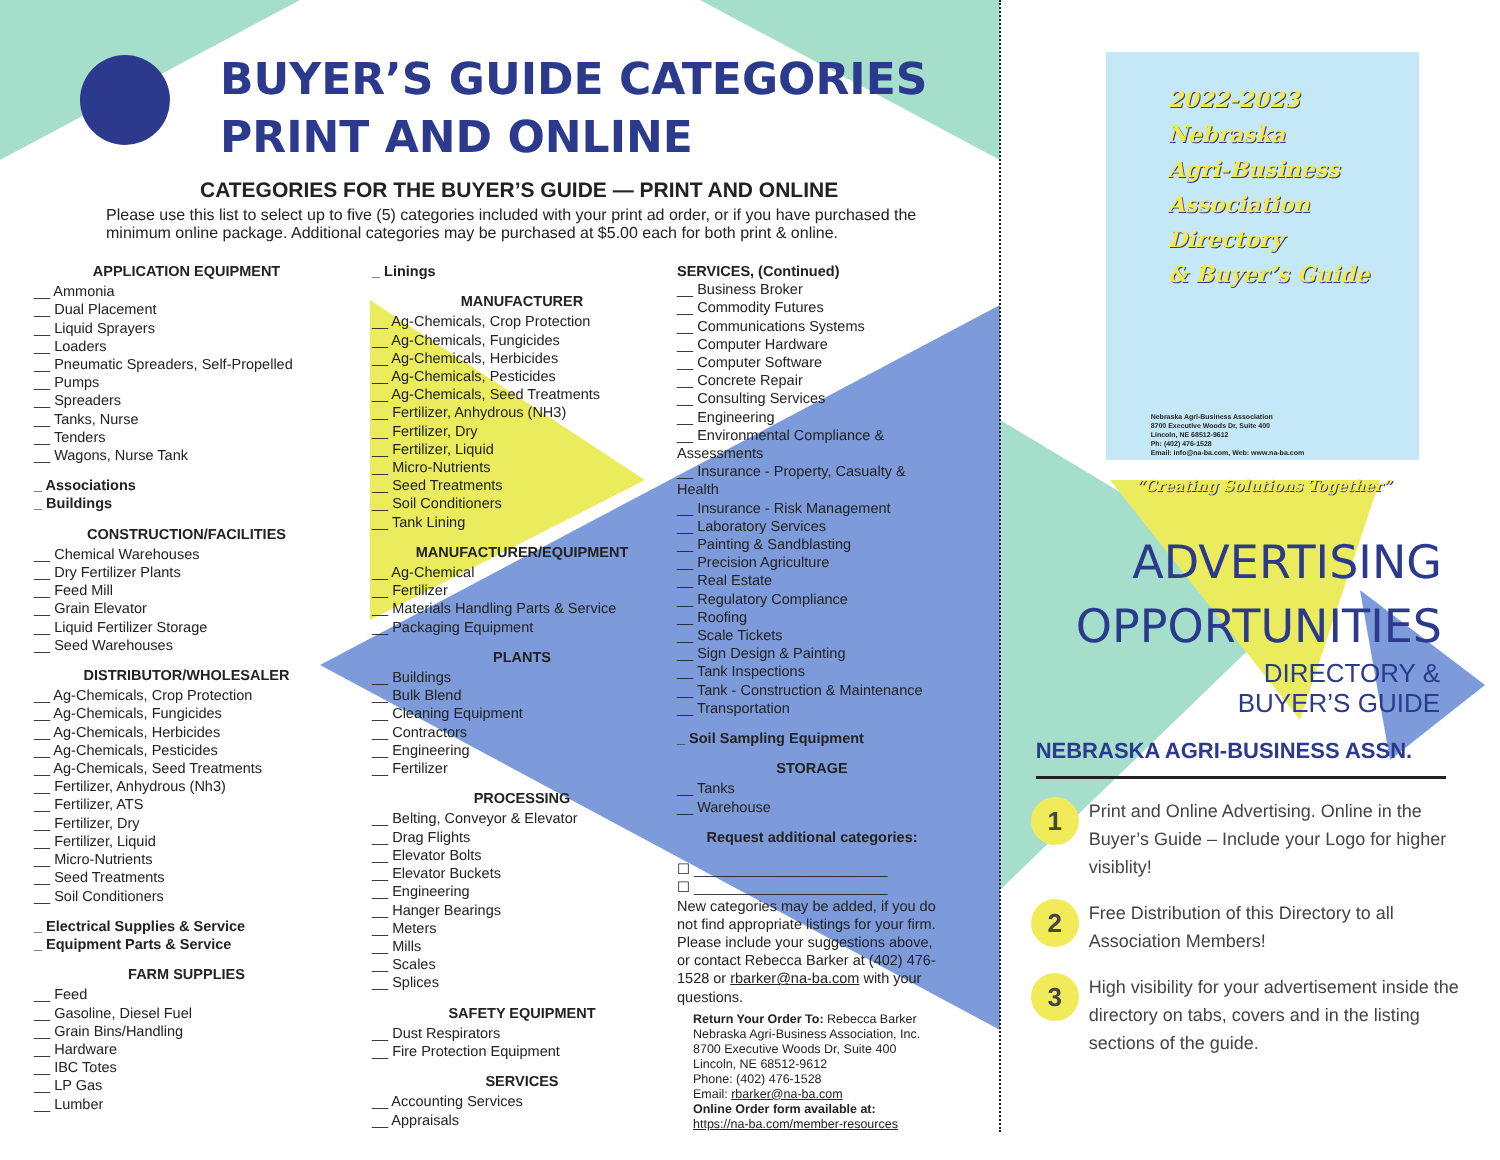BUYER’S GUIDE CATEGORIES
PRINT AND ONLINE
CATEGORIES FOR THE BUYER’S GUIDE — PRINT AND ONLINE
Please use this list to select up to five (5) categories included with your print ad order, or if you have purchased the minimum online package. Additional categories may be purchased at $5.00 each for both print & online.
APPLICATION EQUIPMENT
__ Ammonia
__ Dual Placement
__ Liquid Sprayers
__ Loaders
__ Pneumatic Spreaders, Self-Propelled
__ Pumps
__ Spreaders
__ Tanks, Nurse
__ Tenders
__ Wagons, Nurse Tank
_ Associations
_ Buildings
CONSTRUCTION/FACILITIES
__ Chemical Warehouses
__ Dry Fertilizer Plants
__ Feed Mill
__ Grain Elevator
__ Liquid Fertilizer Storage
__ Seed Warehouses
DISTRIBUTOR/WHOLESALER
__ Ag-Chemicals, Crop Protection
__ Ag-Chemicals, Fungicides
__ Ag-Chemicals, Herbicides
__ Ag-Chemicals, Pesticides
__ Ag-Chemicals, Seed Treatments
__ Fertilizer, Anhydrous (Nh3)
__ Fertilizer, ATS
__ Fertilizer, Dry
__ Fertilizer, Liquid
__ Micro-Nutrients
__ Seed Treatments
__ Soil Conditioners
_ Electrical Supplies & Service
_ Equipment Parts & Service
FARM SUPPLIES
__ Feed
__ Gasoline, Diesel Fuel
__ Grain Bins/Handling
__ Hardware
__ IBC Totes
__ LP Gas
__ Lumber
_ Linings
MANUFACTURER
__ Ag-Chemicals, Crop Protection
__ Ag-Chemicals, Fungicides
__ Ag-Chemicals, Herbicides
__ Ag-Chemicals, Pesticides
__ Ag-Chemicals, Seed Treatments
__ Fertilizer, Anhydrous (NH3)
__ Fertilizer, Dry
__ Fertilizer, Liquid
__ Micro-Nutrients
__ Seed Treatments
__ Soil Conditioners
__ Tank Lining
MANUFACTURER/EQUIPMENT
__ Ag-Chemical
__ Fertilizer
__ Materials Handling Parts & Service
__ Packaging Equipment
PLANTS
__ Buildings
__ Bulk Blend
__ Cleaning Equipment
__ Contractors
__ Engineering
__ Fertilizer
PROCESSING
__ Belting, Conveyor & Elevator
__ Drag Flights
__ Elevator Bolts
__ Elevator Buckets
__ Engineering
__ Hanger Bearings
__ Meters
__ Mills
__ Scales
__ Splices
SAFETY EQUIPMENT
__ Dust Respirators
__ Fire Protection Equipment
SERVICES
__ Accounting Services
__ Appraisals
SERVICES, (Continued)
__ Business Broker
__ Commodity Futures
__ Communications Systems
__ Computer Hardware
__ Computer Software
__ Concrete Repair
__ Consulting Services
__ Engineering
__ Environmental Compliance & Assessments
__ Insurance - Property, Casualty & Health
__ Insurance - Risk Management
__ Laboratory Services
__ Painting & Sandblasting
__ Precision Agriculture
__ Real Estate
__ Regulatory Compliance
__ Roofing
__ Scale Tickets
__ Sign Design & Painting
__ Tank Inspections
__ Tank - Construction & Maintenance
__ Transportation
_ Soil Sampling Equipment
STORAGE
__ Tanks
__ Warehouse
Request additional categories:
☐ ________________________
☐ ________________________
New categories may be added, if you do not find appropriate listings for your firm. Please include your suggestions above, or contact Rebecca Barker at (402) 476-1528 or rbarker@na-ba.com with your questions.
Return Your Order To: Rebecca Barker
Nebraska Agri-Business Association, Inc.
8700 Executive Woods Dr, Suite 400
Lincoln, NE 68512-9612
Phone: (402) 476-1528
Email: rbarker@na-ba.com
Online Order form available at:
https://na-ba.com/member-resources
2022-2023
Nebraska
Agri-Business
Association Directory
& Buyer’s Guide
Nebraska Agri-Business Association
8700 Executive Woods Dr, Suite 400
Lincoln, NE 68512-9612
Ph: (402) 476-1528
Email: info@na-ba.com, Web: www.na-ba.com
“Creating Solutions Together”
ADVERTISING
OPPORTUNITIES
DIRECTORY &
BUYER’S GUIDE
NEBRASKA AGRI-BUSINESS ASSN.
1
Print and Online Advertising. Online in the Buyer’s Guide – Include your Logo for higher visiblity!
2
Free Distribution of this Directory to all Association Members!
3
High visibility for your advertisement inside the directory on tabs, covers and in the listing sections of the guide.